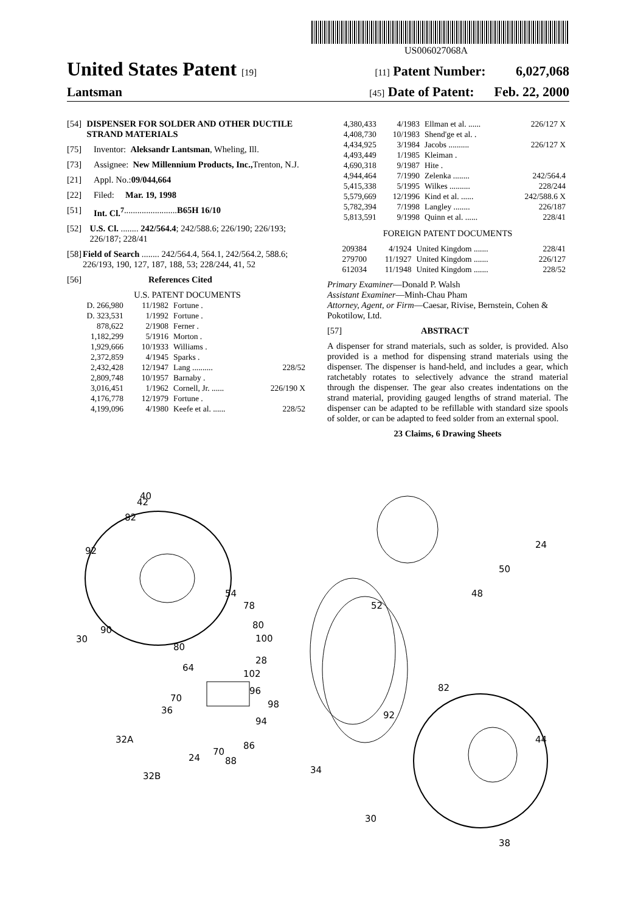US006027068A
United States Patent [19] [11] Patent Number: 6,027,068
Lantsman [45] Date of Patent: Feb. 22, 2000
[54] DISPENSER FOR SOLDER AND OTHER DUCTILE STRAND MATERIALS
[75] Inventor: Aleksandr Lantsman, Wheling, Ill.
[73] Assignee: New Millennium Products, Inc., Trenton, N.J.
[21] Appl. No.: 09/044,664
[22] Filed: Mar. 19, 1998
[51] Int. Cl.<sup>7</sup> ........................ B65H 16/10
[52] U.S. Cl. ........ 242/564.4; 242/588.6; 226/190; 226/193; 226/187; 228/41
[58] Field of Search ........ 242/564.4, 564.1, 242/564.2, 588.6; 226/193, 190, 127, 187, 188, 53; 228/244, 41, 52
[56] References Cited
U.S. PATENT DOCUMENTS
| D. 266,980 | 11/1982 | Fortune . | |
| D. 323,531 | 1/1992 | Fortune . | |
| 878,622 | 2/1908 | Ferner . | |
| 1,182,299 | 5/1916 | Morton . | |
| 1,929,666 | 10/1933 | Williams . | |
| 2,372,859 | 4/1945 | Sparks . | |
| 2,432,428 | 12/1947 | Lang .......... | 228/52 |
| 2,809,748 | 10/1957 | Barnaby . | |
| 3,016,451 | 1/1962 | Cornell, Jr. ...... | 226/190 X |
| 4,176,778 | 12/1979 | Fortune . | |
| 4,199,096 | 4/1980 | Keefe et al. ...... | 228/52 |
| 4,380,433 | 4/1983 | Ellman et al. ...... | 226/127 X |
| 4,408,730 | 10/1983 | Shend'ge et al. . | |
| 4,434,925 | 3/1984 | Jacobs .......... | 226/127 X |
| 4,493,449 | 1/1985 | Kleiman . | |
| 4,690,318 | 9/1987 | Hite . | |
| 4,944,464 | 7/1990 | Zelenka ........ | 242/564.4 |
| 5,415,338 | 5/1995 | Wilkes .......... | 228/244 |
| 5,579,669 | 12/1996 | Kind et al. ...... | 242/588.6 X |
| 5,782,394 | 7/1998 | Langley ........ | 226/187 |
| 5,813,591 | 9/1998 | Quinn et al. ...... | 228/41 |
FOREIGN PATENT DOCUMENTS
| 209384 | 4/1924 | United Kingdom ....... | 228/41 |
| 279700 | 11/1927 | United Kingdom ....... | 226/127 |
| 612034 | 11/1948 | United Kingdom ....... | 228/52 |
Primary Examiner—Donald P. Walsh
Assistant Examiner—Minh-Chau Pham
Attorney, Agent, or Firm—Caesar, Rivise, Bernstein, Cohen & Pokotilow, Ltd.
[57] ABSTRACT
A dispenser for strand materials, such as solder, is provided. Also provided is a method for dispensing strand materials using the dispenser. The dispenser is hand-held, and includes a gear, which ratchetably rotates to selectively advance the strand material through the dispenser. The gear also creates indentations on the strand material, providing gauged lengths of strand material. The dispenser can be adapted to be refillable with standard size spools of solder, or can be adapted to feed solder from an external spool.
23 Claims, 6 Drawing Sheets
40
42
82
92
30
90
54
78
80
80
100
28
64
102
96
70
36
98
94
32A
24
70
88
86
32B
34
52
48
50
24
82
92
44
30
38